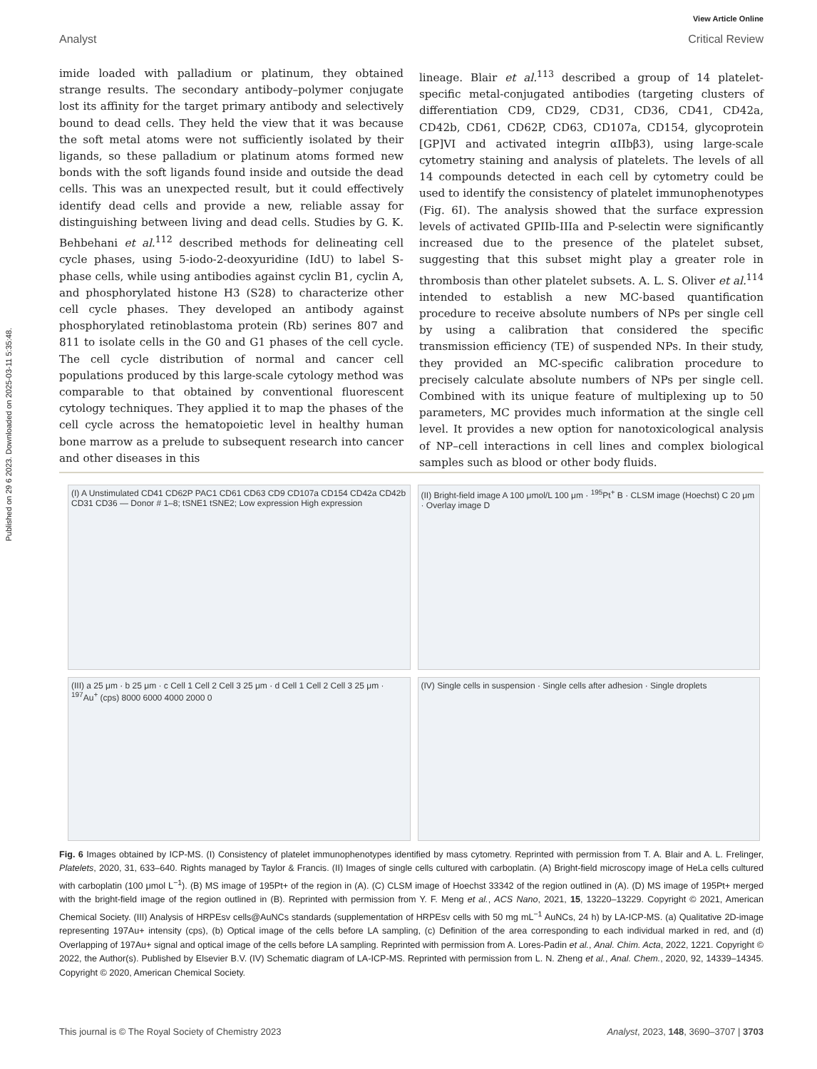Published on 29 6 2023. Downloaded on 2025-03-11 5:35:48.
View Article Online
Analyst Critical Review
imide loaded with palladium or platinum, they obtained strange results. The secondary antibody–polymer conjugate lost its affinity for the target primary antibody and selectively bound to dead cells. They held the view that it was because the soft metal atoms were not sufficiently isolated by their ligands, so these palladium or platinum atoms formed new bonds with the soft ligands found inside and outside the dead cells. This was an unexpected result, but it could effectively identify dead cells and provide a new, reliable assay for distinguishing between living and dead cells. Studies by G. K. Behbehani et al.<sup>112</sup> described methods for delineating cell cycle phases, using 5-iodo-2-deoxyuridine (IdU) to label S-phase cells, while using antibodies against cyclin B1, cyclin A, and phosphorylated histone H3 (S28) to characterize other cell cycle phases. They developed an antibody against phosphorylated retinoblastoma protein (Rb) serines 807 and 811 to isolate cells in the G0 and G1 phases of the cell cycle. The cell cycle distribution of normal and cancer cell populations produced by this large-scale cytology method was comparable to that obtained by conventional fluorescent cytology techniques. They applied it to map the phases of the cell cycle across the hematopoietic level in healthy human bone marrow as a prelude to subsequent research into cancer and other diseases in this
lineage. Blair et al.<sup>113</sup> described a group of 14 platelet-specific metal-conjugated antibodies (targeting clusters of differentiation CD9, CD29, CD31, CD36, CD41, CD42a, CD42b, CD61, CD62P, CD63, CD107a, CD154, glycoprotein [GP]VI and activated integrin αIIbβ3), using large-scale cytometry staining and analysis of platelets. The levels of all 14 compounds detected in each cell by cytometry could be used to identify the consistency of platelet immunophenotypes (Fig. 6I). The analysis showed that the surface expression levels of activated GPIIb-IIIa and P-selectin were significantly increased due to the presence of the platelet subset, suggesting that this subset might play a greater role in thrombosis than other platelet subsets. A. L. S. Oliver et al.<sup>114</sup> intended to establish a new MC-based quantification procedure to receive absolute numbers of NPs per single cell by using a calibration that considered the specific transmission efficiency (TE) of suspended NPs. In their study, they provided an MC-specific calibration procedure to precisely calculate absolute numbers of NPs per single cell. Combined with its unique feature of multiplexing up to 50 parameters, MC provides much information at the single cell level. It provides a new option for nanotoxicological analysis of NP–cell interactions in cell lines and complex biological samples such as blood or other body fluids.
(I) A Unstimulated CD41 CD62P PAC1 CD61 CD63 CD9 CD107a CD154 CD42a CD42b CD31 CD36 — Donor # 1–8; tSNE1 tSNE2; Low expression High expression
(II) Bright-field image A 100 μmol/L 100 μm · <sup>195</sup>Pt<sup>+</sup> B · CLSM image (Hoechst) C 20 μm · Overlay image D
(III) a 25 μm · b 25 μm · c Cell 1 Cell 2 Cell 3 25 μm · d Cell 1 Cell 2 Cell 3 25 μm · <sup>197</sup>Au<sup>+</sup> (cps) 8000 6000 4000 2000 0
(IV) Single cells in suspension · Single cells after adhesion · Single droplets
Fig. 6 Images obtained by ICP-MS. (I) Consistency of platelet immunophenotypes identified by mass cytometry. Reprinted with permission from T. A. Blair and A. L. Frelinger, Platelets, 2020, 31, 633–640. Rights managed by Taylor & Francis. (II) Images of single cells cultured with carboplatin. (A) Bright-field microscopy image of HeLa cells cultured with carboplatin (100 μmol L<sup>−1</sup>). (B) MS image of 195Pt+ of the region in (A). (C) CLSM image of Hoechst 33342 of the region outlined in (A). (D) MS image of 195Pt+ merged with the bright-field image of the region outlined in (B). Reprinted with permission from Y. F. Meng et al., ACS Nano, 2021, 15, 13220–13229. Copyright © 2021, American Chemical Society. (III) Analysis of HRPEsv cells@AuNCs standards (supplementation of HRPEsv cells with 50 mg mL<sup>−1</sup> AuNCs, 24 h) by LA-ICP-MS. (a) Qualitative 2D-image representing 197Au+ intensity (cps), (b) Optical image of the cells before LA sampling, (c) Definition of the area corresponding to each individual marked in red, and (d) Overlapping of 197Au+ signal and optical image of the cells before LA sampling. Reprinted with permission from A. Lores-Padin et al., Anal. Chim. Acta, 2022, 1221. Copyright © 2022, the Author(s). Published by Elsevier B.V. (IV) Schematic diagram of LA-ICP-MS. Reprinted with permission from L. N. Zheng et al., Anal. Chem., 2020, 92, 14339–14345. Copyright © 2020, American Chemical Society.
This journal is © The Royal Society of Chemistry 2023 Analyst, 2023, 148, 3690–3707 | 3703